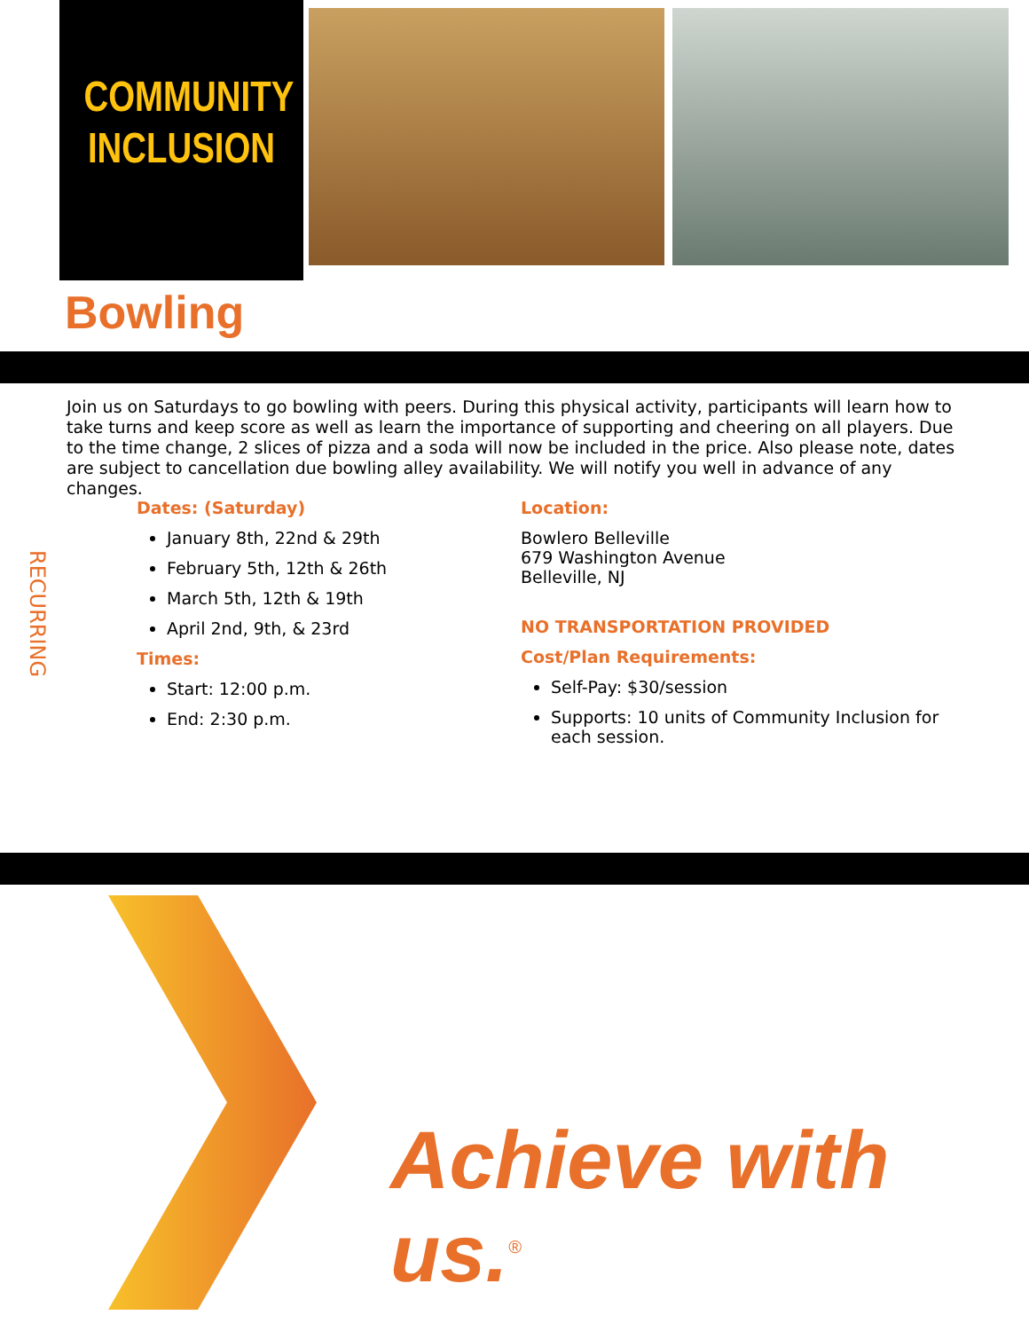COMMUNITY
INCLUSION
Bowling
Join us on Saturdays to go bowling with peers. During this physical activity, participants will learn how to take turns and keep score as well as learn the importance of supporting and cheering on all players. Due to the time change, 2 slices of pizza and a soda will now be included in the price. Also please note, dates are subject to cancellation due bowling alley availability. We will notify you well in advance of any changes.
RECURRING
Dates: (Saturday)
January 8th, 22nd & 29th
February 5th, 12th & 26th
March 5th, 12th & 19th
April 2nd, 9th, & 23rd
Times:
Start: 12:00 p.m.
End: 2:30 p.m.
Location:
Bowlero Belleville
679 Washington Avenue
Belleville, NJ
NO TRANSPORTATION PROVIDED
Cost/Plan Requirements:
Self-Pay: $30/session
Supports: 10 units of Community Inclusion for each session.
Achieve with us.<sup>®</sup>